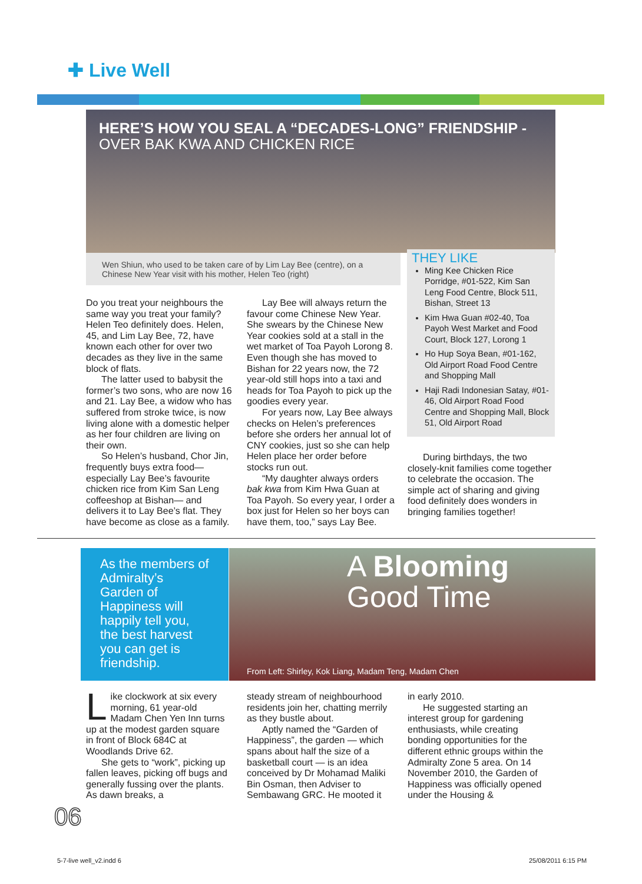✚ Live Well
HERE’S HOW YOU SEAL A “DECADES-LONG” FRIENDSHIP -
OVER BAK KWA AND CHICKEN RICE
Wen Shiun, who used to be taken care of by Lim Lay Bee (centre), on a Chinese New Year visit with his mother, Helen Teo (right)
THEY LIKE
Ming Kee Chicken Rice Porridge, #01-522, Kim San Leng Food Centre, Block 511, Bishan, Street 13
Kim Hwa Guan #02-40, Toa Payoh West Market and Food Court, Block 127, Lorong 1
Ho Hup Soya Bean, #01-162, Old Airport Road Food Centre and Shopping Mall
Haji Radi Indonesian Satay, #01-46, Old Airport Road Food Centre and Shopping Mall, Block 51, Old Airport Road
Do you treat your neighbours the same way you treat your family? Helen Teo definitely does. Helen, 45, and Lim Lay Bee, 72, have known each other for over two decades as they live in the same block of flats.
The latter used to babysit the former’s two sons, who are now 16 and 21. Lay Bee, a widow who has suffered from stroke twice, is now living alone with a domestic helper as her four children are living on their own.
So Helen’s husband, Chor Jin, frequently buys extra food—especially Lay Bee’s favourite chicken rice from Kim San Leng coffeeshop at Bishan— and delivers it to Lay Bee’s flat. They have become as close as a family.
Lay Bee will always return the favour come Chinese New Year. She swears by the Chinese New Year cookies sold at a stall in the wet market of Toa Payoh Lorong 8. Even though she has moved to Bishan for 22 years now, the 72 year-old still hops into a taxi and heads for Toa Payoh to pick up the goodies every year.
For years now, Lay Bee always checks on Helen’s preferences before she orders her annual lot of CNY cookies, just so she can help Helen place her order before stocks run out.
“My daughter always orders bak kwa from Kim Hwa Guan at Toa Payoh. So every year, I order a box just for Helen so her boys can have them, too,” says Lay Bee.
During birthdays, the two closely-knit families come together to celebrate the occasion. The simple act of sharing and giving food definitely does wonders in bringing families together!
As the members of Admiralty’s Garden of Happiness will happily tell you, the best harvest you can get is friendship.
A Blooming
Good Time
From Left: Shirley, Kok Liang, Madam Teng, Madam Chen
Like clockwork at six every morning, 61 year-old Madam Chen Yen Inn turns up at the modest garden square in front of Block 684C at Woodlands Drive 62.
She gets to “work”, picking up fallen leaves, picking off bugs and generally fussing over the plants. As dawn breaks, a
steady stream of neighbourhood residents join her, chatting merrily as they bustle about.
Aptly named the “Garden of Happiness”, the garden — which spans about half the size of a basketball court — is an idea conceived by Dr Mohamad Maliki Bin Osman, then Adviser to Sembawang GRC. He mooted it
in early 2010.
He suggested starting an interest group for gardening enthusiasts, while creating bonding opportunities for the different ethnic groups within the Admiralty Zone 5 area. On 14 November 2010, the Garden of Happiness was officially opened under the Housing &
06
5-7-live well_v2.indd 6 25/08/2011 6:15 PM